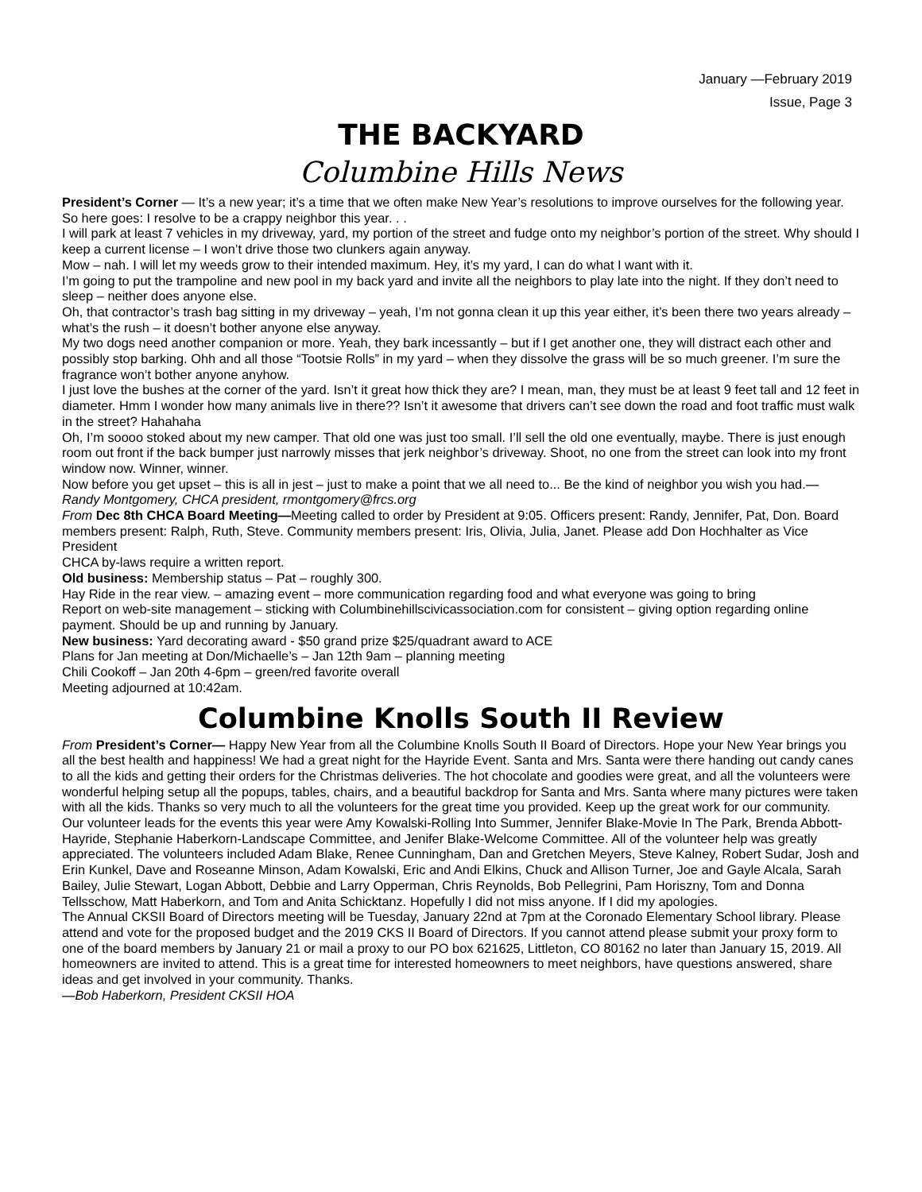January —February 2019
Issue, Page 3
THE BACKYARD
Columbine Hills News
President’s Corner — It’s a new year; it’s a time that we often make New Year’s resolutions to improve ourselves for the following year. So here goes: I resolve to be a crappy neighbor this year. . .
I will park at least 7 vehicles in my driveway, yard, my portion of the street and fudge onto my neighbor’s portion of the street. Why should I keep a current license – I won’t drive those two clunkers again anyway.
Mow – nah. I will let my weeds grow to their intended maximum. Hey, it’s my yard, I can do what I want with it.
I’m going to put the trampoline and new pool in my back yard and invite all the neighbors to play late into the night. If they don’t need to sleep – neither does anyone else.
Oh, that contractor’s trash bag sitting in my driveway – yeah, I’m not gonna clean it up this year either, it’s been there two years already – what’s the rush – it doesn’t bother anyone else anyway.
My two dogs need another companion or more. Yeah, they bark incessantly – but if I get another one, they will distract each other and possibly stop barking. Ohh and all those “Tootsie Rolls” in my yard – when they dissolve the grass will be so much greener. I’m sure the fragrance won’t bother anyone anyhow.
I just love the bushes at the corner of the yard. Isn’t it great how thick they are? I mean, man, they must be at least 9 feet tall and 12 feet in diameter. Hmm I wonder how many animals live in there?? Isn’t it awesome that drivers can’t see down the road and foot traffic must walk in the street? Hahahaha
Oh, I’m soooo stoked about my new camper. That old one was just too small. I’ll sell the old one eventually, maybe. There is just enough room out front if the back bumper just narrowly misses that jerk neighbor’s driveway. Shoot, no one from the street can look into my front window now. Winner, winner.
Now before you get upset – this is all in jest – just to make a point that we all need to... Be the kind of neighbor you wish you had.— Randy Montgomery, CHCA president, rmontgomery@frcs.org
From Dec 8th CHCA Board Meeting—Meeting called to order by President at 9:05. Officers present: Randy, Jennifer, Pat, Don. Board members present: Ralph, Ruth, Steve. Community members present: Iris, Olivia, Julia, Janet. Please add Don Hochhalter as Vice President
CHCA by-laws require a written report.
Old business: Membership status – Pat – roughly 300.
Hay Ride in the rear view. – amazing event – more communication regarding food and what everyone was going to bring
Report on web-site management – sticking with Columbinehillscivicassociation.com for consistent – giving option regarding online payment. Should be up and running by January.
New business: Yard decorating award - $50 grand prize $25/quadrant award to ACE
Plans for Jan meeting at Don/Michaelle’s – Jan 12th 9am – planning meeting
Chili Cookoff – Jan 20th 4-6pm – green/red favorite overall
Meeting adjourned at 10:42am.
Columbine Knolls South II Review
From President’s Corner— Happy New Year from all the Columbine Knolls South II Board of Directors. Hope your New Year brings you all the best health and happiness! We had a great night for the Hayride Event. Santa and Mrs. Santa were there handing out candy canes to all the kids and getting their orders for the Christmas deliveries. The hot chocolate and goodies were great, and all the volunteers were wonderful helping setup all the popups, tables, chairs, and a beautiful backdrop for Santa and Mrs. Santa where many pictures were taken with all the kids. Thanks so very much to all the volunteers for the great time you provided. Keep up the great work for our community.
Our volunteer leads for the events this year were Amy Kowalski-Rolling Into Summer, Jennifer Blake-Movie In The Park, Brenda Abbott-Hayride, Stephanie Haberkorn-Landscape Committee, and Jenifer Blake-Welcome Committee. All of the volunteer help was greatly appreciated. The volunteers included Adam Blake, Renee Cunningham, Dan and Gretchen Meyers, Steve Kalney, Robert Sudar, Josh and Erin Kunkel, Dave and Roseanne Minson, Adam Kowalski, Eric and Andi Elkins, Chuck and Allison Turner, Joe and Gayle Alcala, Sarah Bailey, Julie Stewart, Logan Abbott, Debbie and Larry Opperman, Chris Reynolds, Bob Pellegrini, Pam Horiszny, Tom and Donna Tellsschow, Matt Haberkorn, and Tom and Anita Schicktanz. Hopefully I did not miss anyone. If I did my apologies.
The Annual CKSII Board of Directors meeting will be Tuesday, January 22nd at 7pm at the Coronado Elementary School library. Please attend and vote for the proposed budget and the 2019 CKS II Board of Directors. If you cannot attend please submit your proxy form to one of the board members by January 21 or mail a proxy to our PO box 621625, Littleton, CO 80162 no later than January 15, 2019. All homeowners are invited to attend. This is a great time for interested homeowners to meet neighbors, have questions answered, share ideas and get involved in your community. Thanks.
—Bob Haberkorn, President CKSII HOA